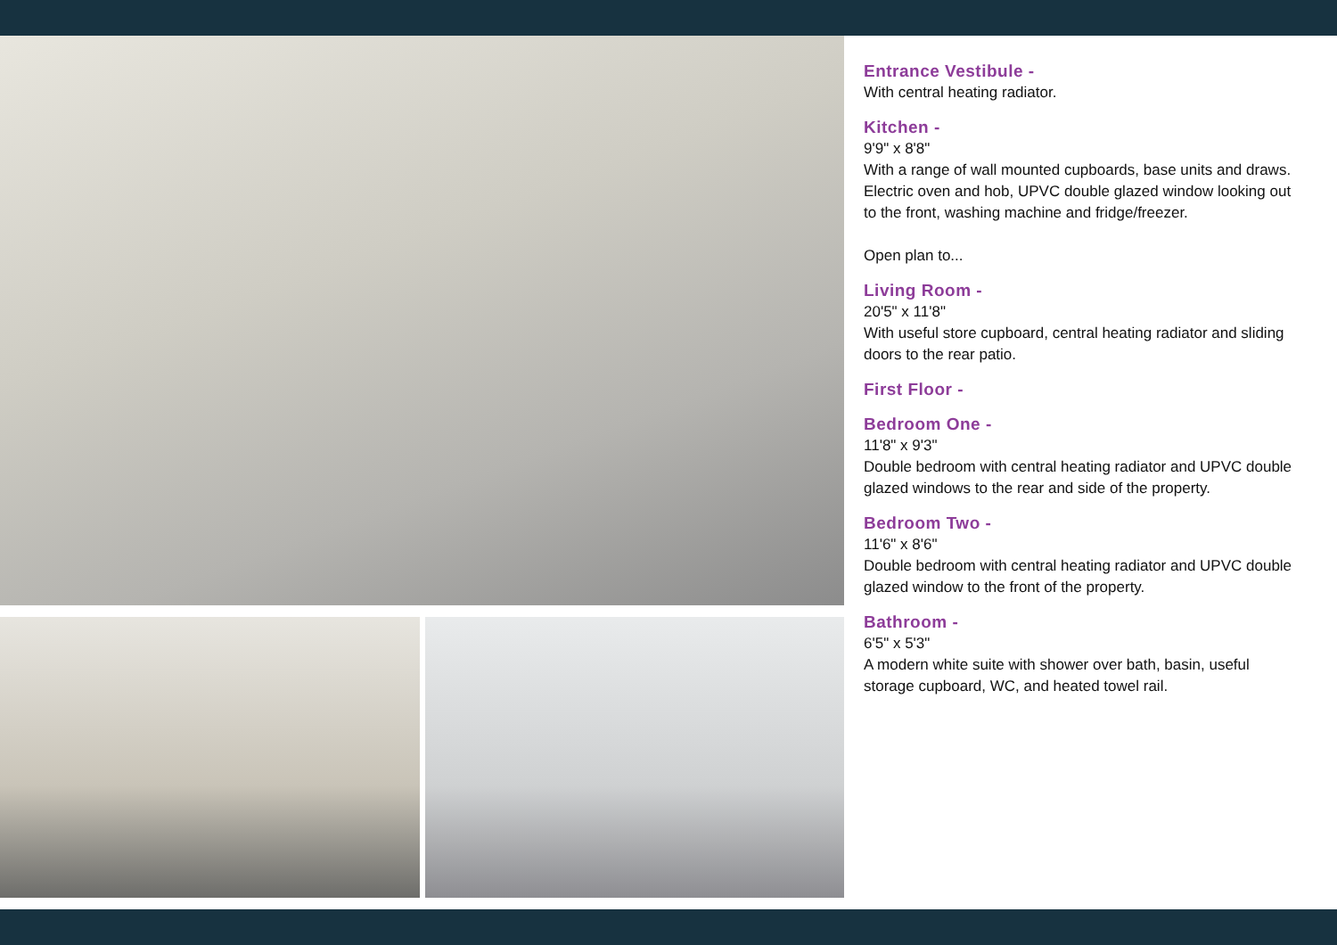Entrance Vestibule -
With central heating radiator.
Kitchen -
9'9" x 8'8"
With a range of wall mounted cupboards, base units and draws. Electric oven and hob, UPVC double glazed window looking out to the front, washing machine and fridge/freezer.
Open plan to...
Living Room -
20'5" x 11'8"
With useful store cupboard, central heating radiator and sliding doors to the rear patio.
First Floor -
Bedroom One -
11'8" x 9'3"
Double bedroom with central heating radiator and UPVC double glazed windows to the rear and side of the property.
Bedroom Two -
11'6" x 8'6"
Double bedroom with central heating radiator and UPVC double glazed window to the front of the property.
Bathroom -
6'5" x 5'3"
A modern white suite with shower over bath, basin, useful storage cupboard, WC, and heated towel rail.